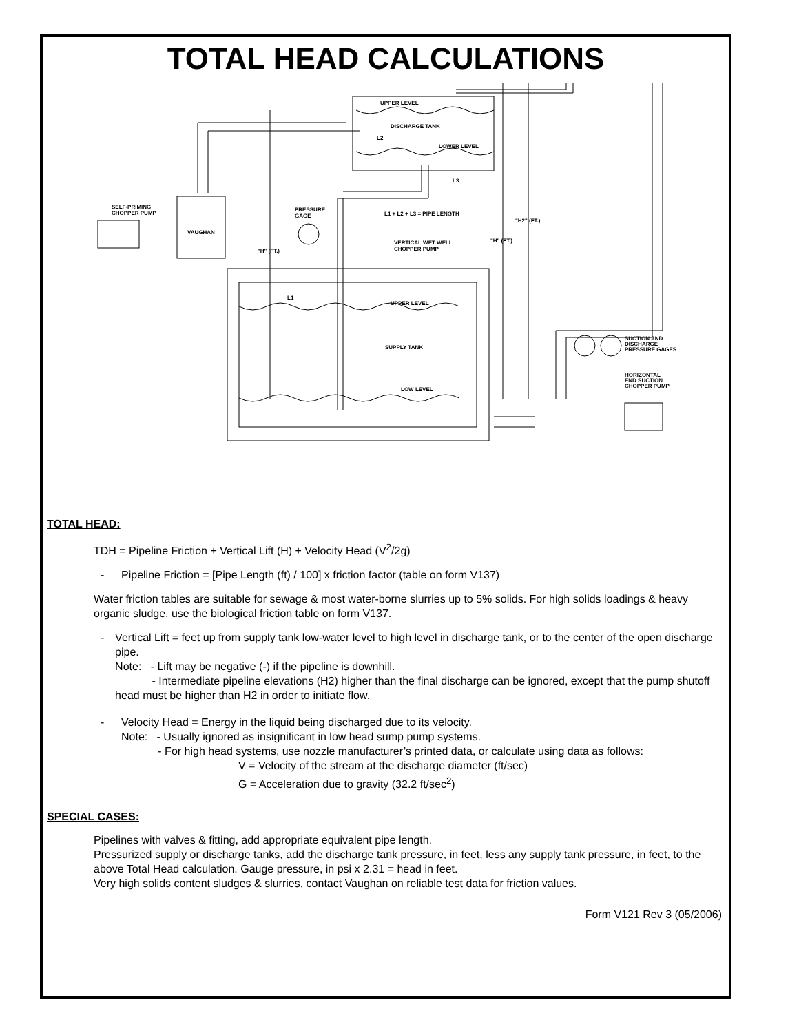TOTAL HEAD CALCULATIONS
UPPER LEVEL
DISCHARGE TANK
LOWER LEVEL
L2
L3
SELF-PRIMING
CHOPPER PUMP
VAUGHAN
PRESSURE
GAGE
L1 + L2 + L3 = PIPE LENGTH
"H2" (FT.)
"H" (FT.)
"H" (FT.)
VERTICAL WET WELL
CHOPPER PUMP
L1
UPPER LEVEL
SUPPLY TANK
LOW LEVEL
SUCTION AND
DISCHARGE
PRESSURE GAGES
HORIZONTAL
END SUCTION
CHOPPER PUMP
TOTAL HEAD:
TDH = Pipeline Friction + Vertical Lift (H) + Velocity Head (V<sup>2</sup>/2g)
- Pipeline Friction = [Pipe Length (ft) / 100] x friction factor (table on form V137)
Water friction tables are suitable for sewage & most water-borne slurries up to 5% solids. For high solids loadings & heavy organic sludge, use the biological friction table on form V137.
- Vertical Lift = feet up from supply tank low-water level to high level in discharge tank, or to the center of the open discharge pipe.
Note: - Lift may be negative (-) if the pipeline is downhill.
- Intermediate pipeline elevations (H2) higher than the final discharge can be ignored, except that the pump shutoff head must be higher than H2 in order to initiate flow.
- Velocity Head = Energy in the liquid being discharged due to its velocity.
Note: - Usually ignored as insignificant in low head sump pump systems.
- For high head systems, use nozzle manufacturer’s printed data, or calculate using data as follows:
V = Velocity of the stream at the discharge diameter (ft/sec)
G = Acceleration due to gravity (32.2 ft/sec<sup>2</sup>)
SPECIAL CASES:
Pipelines with valves & fitting, add appropriate equivalent pipe length.
Pressurized supply or discharge tanks, add the discharge tank pressure, in feet, less any supply tank pressure, in feet, to the above Total Head calculation. Gauge pressure, in psi x 2.31 = head in feet.
Very high solids content sludges & slurries, contact Vaughan on reliable test data for friction values.
Form V121 Rev 3 (05/2006)